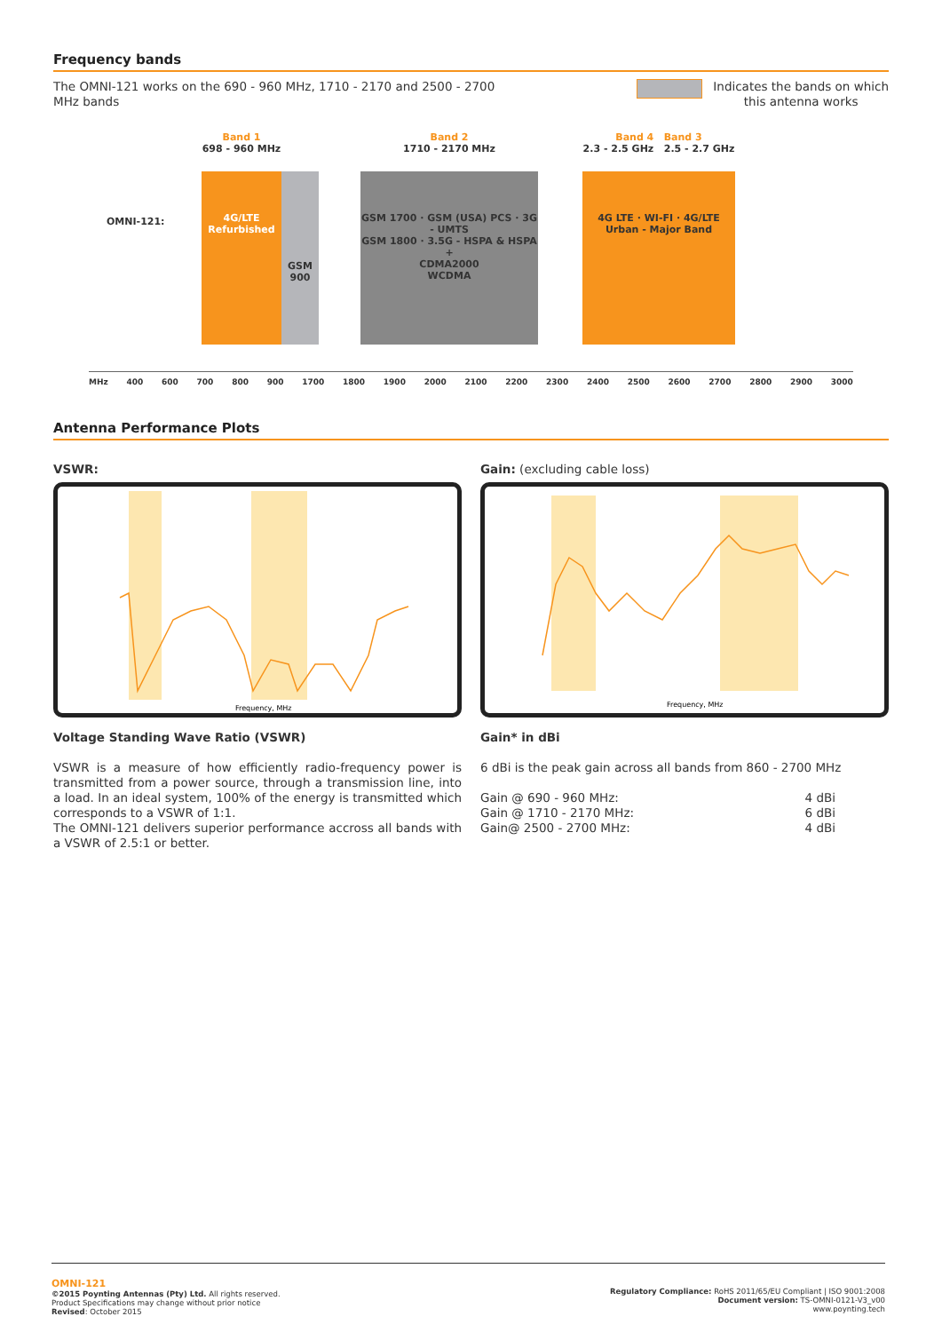Frequency bands
The OMNI-121 works on the 690 - 960 MHz, 1710 - 2170 and 2500 - 2700 MHz bands
Indicates the bands on which
this antenna works
OMNI-121:
Band 1
698 - 960 MHz
4G/LTE
Refurbished
GSM 900
Band 2
1710 - 2170 MHz
GSM 1700 · GSM (USA) PCS · 3G - UMTS
GSM 1800 · 3.5G - HSPA & HSPA +
CDMA2000
WCDMA
Band 4 Band 3
2.3 - 2.5 GHz 2.5 - 2.7 GHz
4G LTE · WI-FI · 4G/LTE
Urban - Major Band
MHz 400 600 700 800 900 1700 1800 1900 2000 2100 2200 2300 2400 2500 2600 2700 2800 2900 3000
Antenna Performance Plots
VSWR:
Frequency, MHz
Voltage Standing Wave Ratio (VSWR)
VSWR is a measure of how efficiently radio-frequency power is transmitted from a power source, through a transmission line, into a load. In an ideal system, 100% of the energy is transmitted which corresponds to a VSWR of 1:1.
The OMNI-121 delivers superior performance accross all bands with a VSWR of 2.5:1 or better.
Gain: (excluding cable loss)
Frequency, MHz
Gain* in dBi
6 dBi is the peak gain across all bands from 860 - 2700 MHz
Gain @ 690 - 960 MHz: 4 dBi
Gain @ 1710 - 2170 MHz: 6 dBi
Gain@ 2500 - 2700 MHz: 4 dBi
OMNI-121
©2015 Poynting Antennas (Pty) Ltd. All rights reserved.
Product Specifications may change without prior notice
Revised: October 2015
Regulatory Compliance: RoHS 2011/65/EU Compliant | ISO 9001:2008
Document version: TS-OMNI-0121-V3_v00
www.poynting.tech